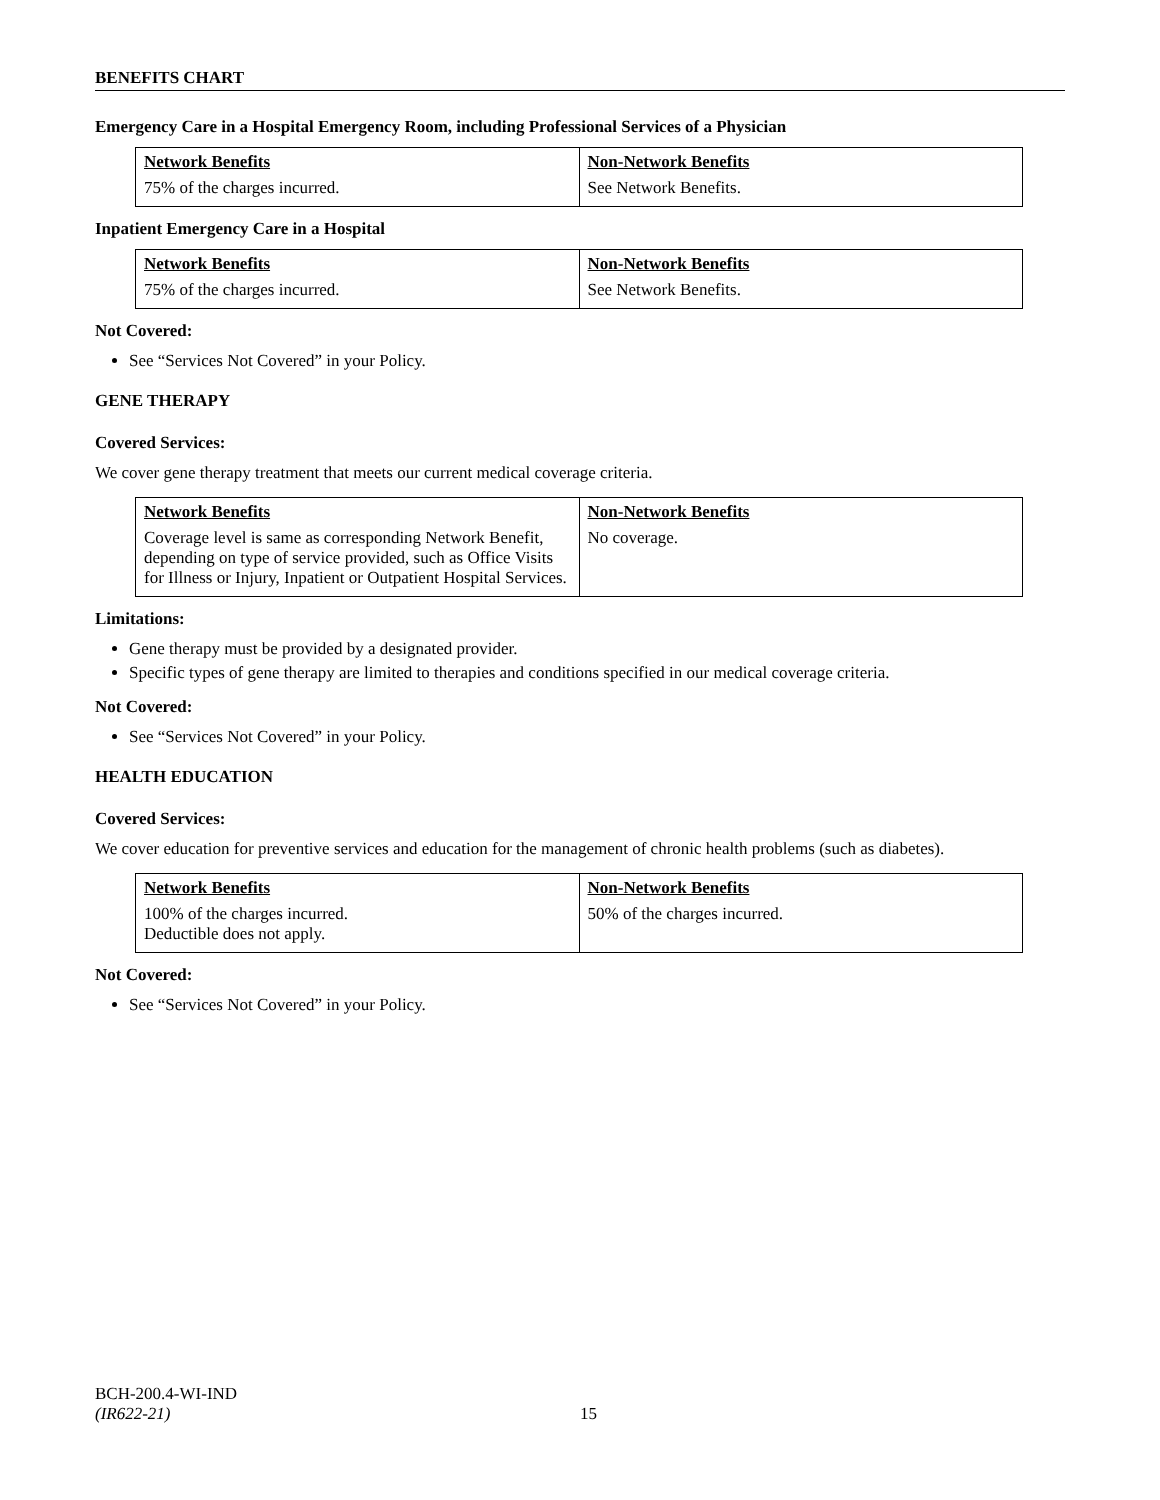BENEFITS CHART
Emergency Care in a Hospital Emergency Room, including Professional Services of a Physician
| Network Benefits | Non-Network Benefits |
| --- | --- |
| 75% of the charges incurred. | See Network Benefits. |
Inpatient Emergency Care in a Hospital
| Network Benefits | Non-Network Benefits |
| --- | --- |
| 75% of the charges incurred. | See Network Benefits. |
Not Covered:
See “Services Not Covered” in your Policy.
GENE THERAPY
Covered Services:
We cover gene therapy treatment that meets our current medical coverage criteria.
| Network Benefits | Non-Network Benefits |
| --- | --- |
| Coverage level is same as corresponding Network Benefit, depending on type of service provided, such as Office Visits for Illness or Injury, Inpatient or Outpatient Hospital Services. | No coverage. |
Limitations:
Gene therapy must be provided by a designated provider.
Specific types of gene therapy are limited to therapies and conditions specified in our medical coverage criteria.
Not Covered:
See “Services Not Covered” in your Policy.
HEALTH EDUCATION
Covered Services:
We cover education for preventive services and education for the management of chronic health problems (such as diabetes).
| Network Benefits | Non-Network Benefits |
| --- | --- |
| 100% of the charges incurred. Deductible does not apply. | 50% of the charges incurred. |
Not Covered:
See “Services Not Covered” in your Policy.
BCH-200.4-WI-IND
(IR622-21)
15